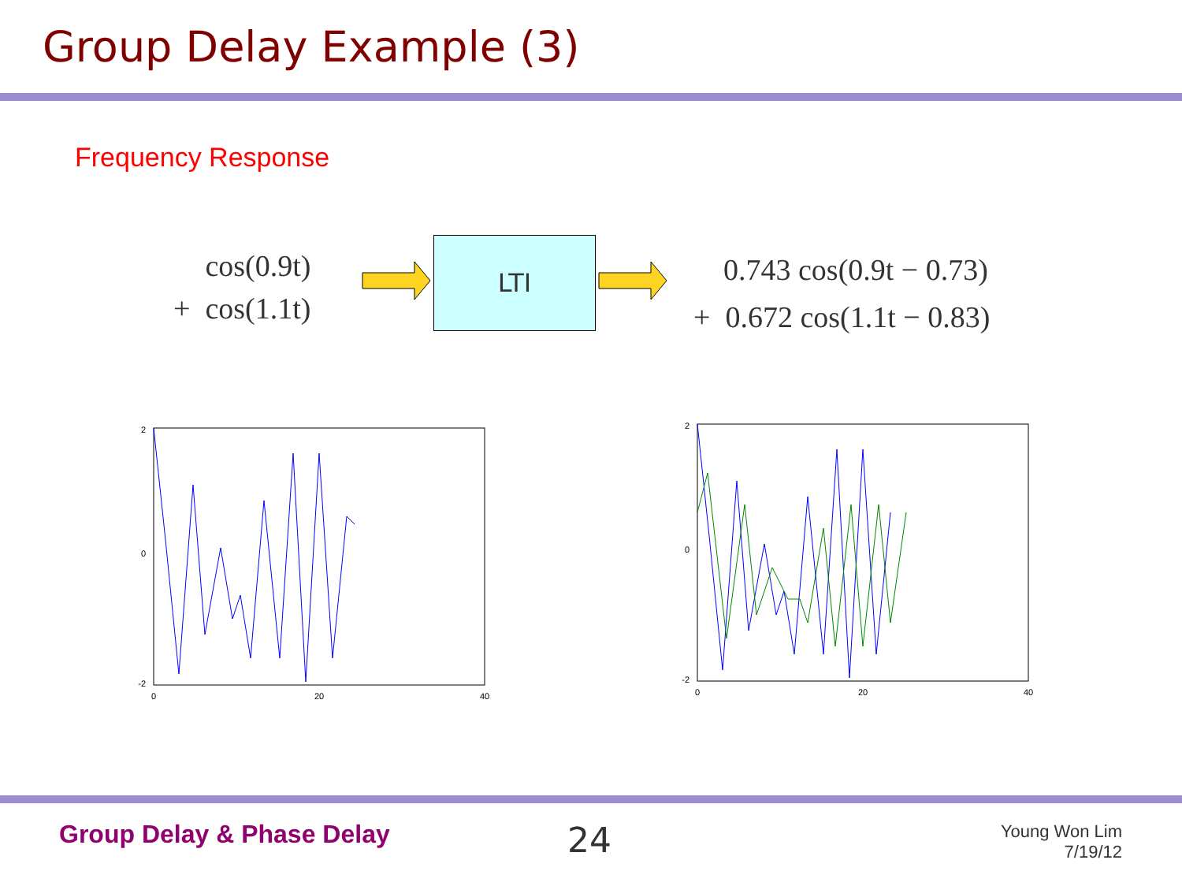Group Delay Example (3)
Frequency Response
cos(0.9t)
+ cos(1.1t)
LTI
0.743 cos(0.9t − 0.73)
+ 0.672 cos(1.1t − 0.83)
2
0
-2
0
20
40
2
0
-2
0
20
40
Group Delay & Phase Delay 24
Young Won Lim
7/19/12